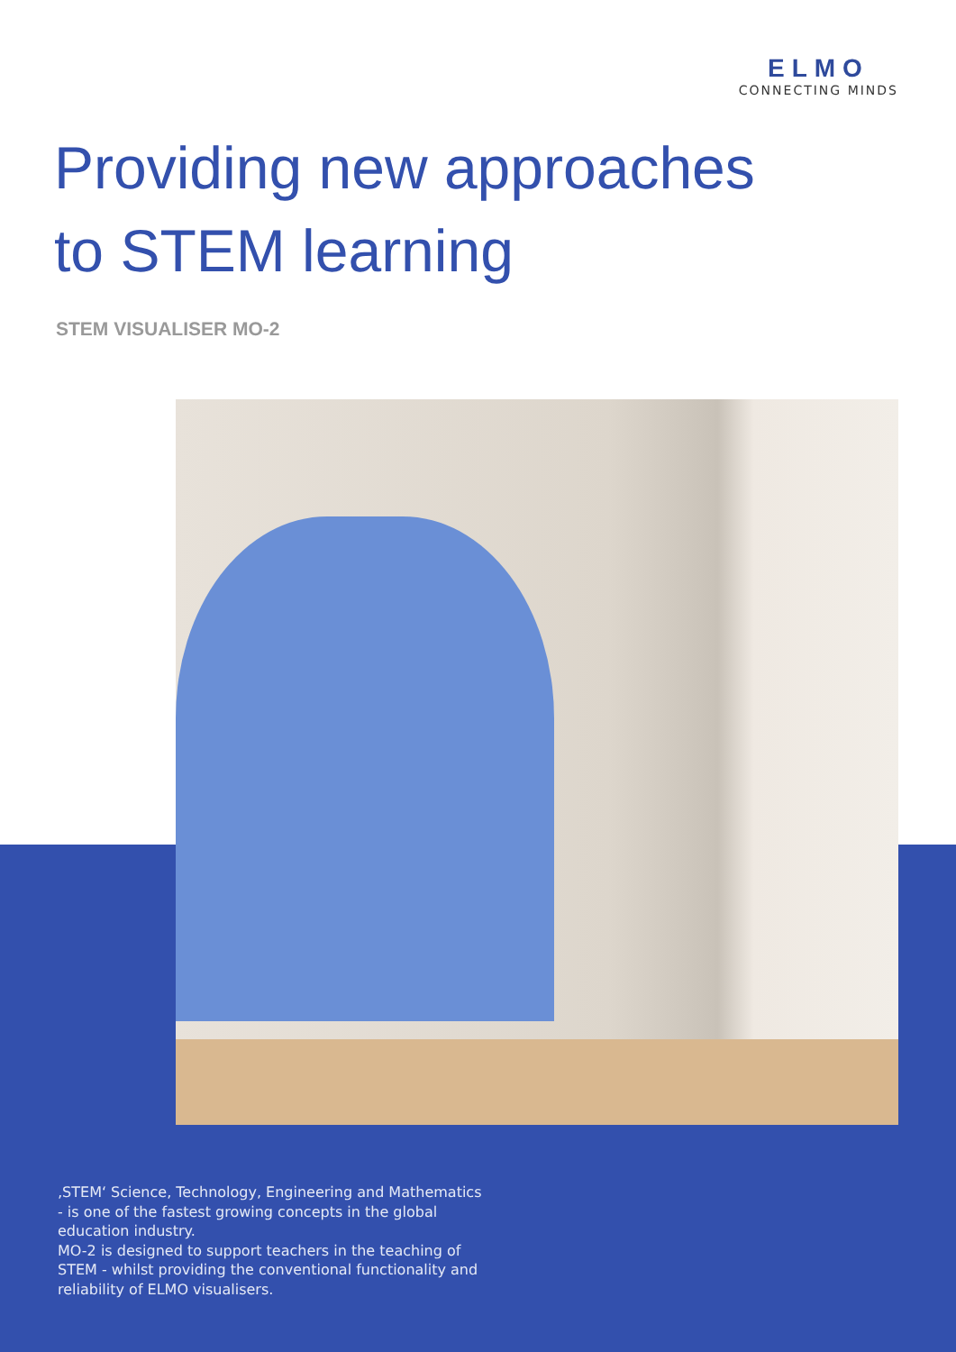ELMO
CONNECTING MINDS
Providing new approaches
to STEM learning
STEM VISUALISER MO-2
‚STEM‘ Science, Technology, Engineering and Mathematics - is one of the fastest growing concepts in the global education industry.
MO-2 is designed to support teachers in the teaching of STEM - whilst providing the conventional functionality and reliability of ELMO visualisers.